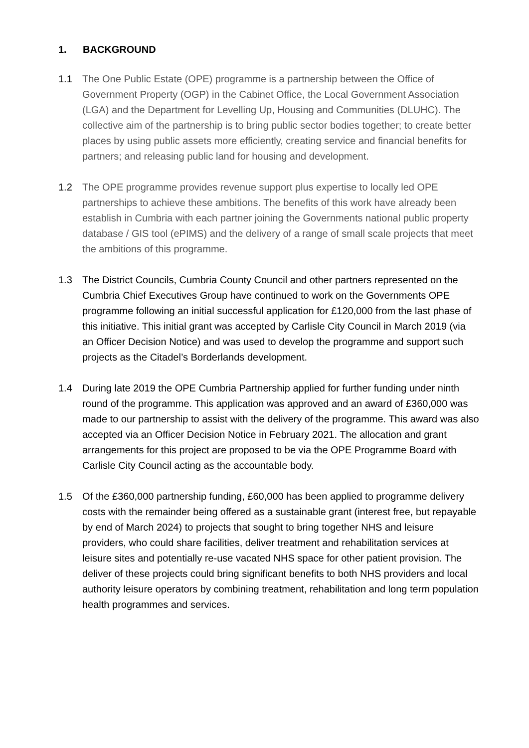1. BACKGROUND
1.1 The One Public Estate (OPE) programme is a partnership between the Office of Government Property (OGP) in the Cabinet Office, the Local Government Association (LGA) and the Department for Levelling Up, Housing and Communities (DLUHC). The collective aim of the partnership is to bring public sector bodies together; to create better places by using public assets more efficiently, creating service and financial benefits for partners; and releasing public land for housing and development.
1.2 The OPE programme provides revenue support plus expertise to locally led OPE partnerships to achieve these ambitions. The benefits of this work have already been establish in Cumbria with each partner joining the Governments national public property database / GIS tool (ePIMS) and the delivery of a range of small scale projects that meet the ambitions of this programme.
1.3 The District Councils, Cumbria County Council and other partners represented on the Cumbria Chief Executives Group have continued to work on the Governments OPE programme following an initial successful application for £120,000 from the last phase of this initiative. This initial grant was accepted by Carlisle City Council in March 2019 (via an Officer Decision Notice) and was used to develop the programme and support such projects as the Citadel’s Borderlands development.
1.4 During late 2019 the OPE Cumbria Partnership applied for further funding under ninth round of the programme. This application was approved and an award of £360,000 was made to our partnership to assist with the delivery of the programme. This award was also accepted via an Officer Decision Notice in February 2021. The allocation and grant arrangements for this project are proposed to be via the OPE Programme Board with Carlisle City Council acting as the accountable body.
1.5 Of the £360,000 partnership funding, £60,000 has been applied to programme delivery costs with the remainder being offered as a sustainable grant (interest free, but repayable by end of March 2024) to projects that sought to bring together NHS and leisure providers, who could share facilities, deliver treatment and rehabilitation services at leisure sites and potentially re-use vacated NHS space for other patient provision. The deliver of these projects could bring significant benefits to both NHS providers and local authority leisure operators by combining treatment, rehabilitation and long term population health programmes and services.